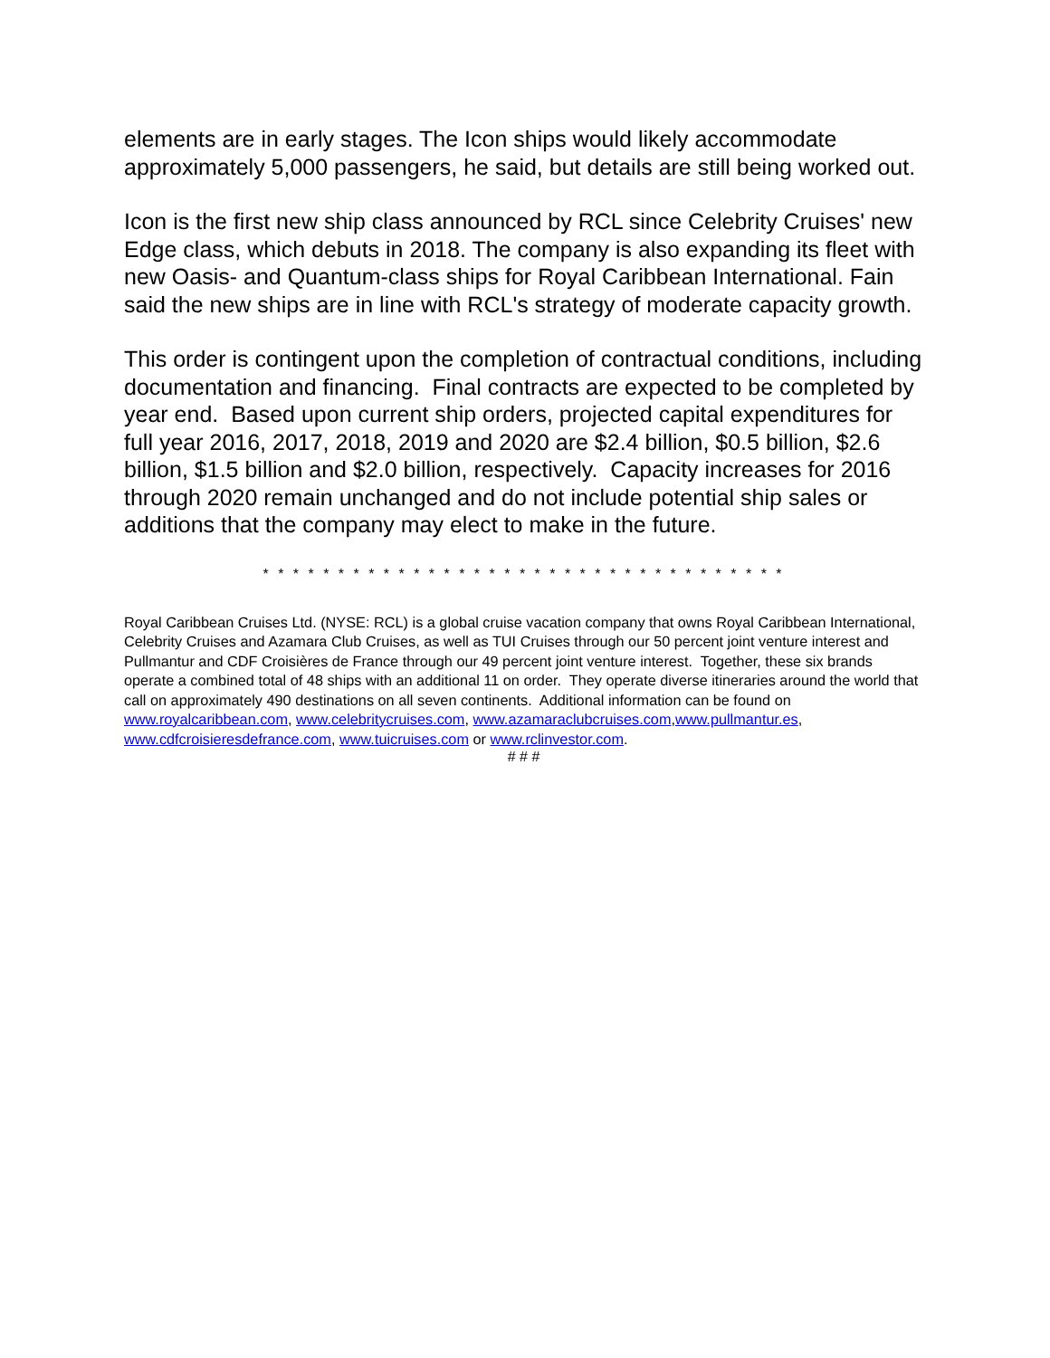elements are in early stages. The Icon ships would likely accommodate approximately 5,000 passengers, he said, but details are still being worked out.
Icon is the first new ship class announced by RCL since Celebrity Cruises' new Edge class, which debuts in 2018. The company is also expanding its fleet with new Oasis- and Quantum-class ships for Royal Caribbean International. Fain said the new ships are in line with RCL's strategy of moderate capacity growth.
This order is contingent upon the completion of contractual conditions, including documentation and financing. Final contracts are expected to be completed by year end. Based upon current ship orders, projected capital expenditures for full year 2016, 2017, 2018, 2019 and 2020 are $2.4 billion, $0.5 billion, $2.6 billion, $1.5 billion and $2.0 billion, respectively. Capacity increases for 2016 through 2020 remain unchanged and do not include potential ship sales or additions that the company may elect to make in the future.
* * * * * * * * * * * * * * * * * * * * * * * * * * * * * * * * * * *
Royal Caribbean Cruises Ltd. (NYSE: RCL) is a global cruise vacation company that owns Royal Caribbean International, Celebrity Cruises and Azamara Club Cruises, as well as TUI Cruises through our 50 percent joint venture interest and Pullmantur and CDF Croisières de France through our 49 percent joint venture interest. Together, these six brands operate a combined total of 48 ships with an additional 11 on order. They operate diverse itineraries around the world that call on approximately 490 destinations on all seven continents. Additional information can be found on www.royalcaribbean.com, www.celebritycruises.com, www.azamaraclubcruises.com,www.pullmantur.es, www.cdfcroisieresdefrance.com, www.tuicruises.com or www.rclinvestor.com.
# # #